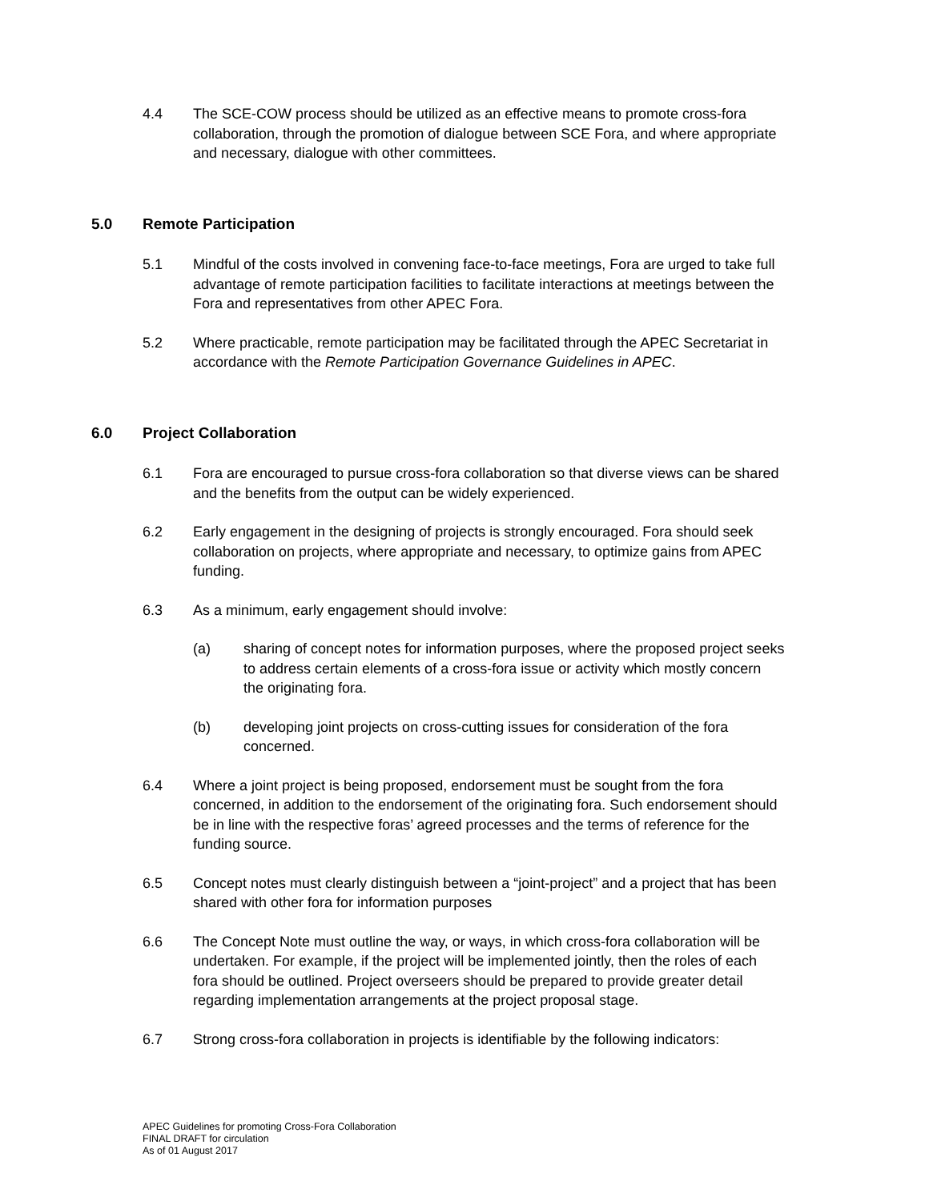4.4 The SCE-COW process should be utilized as an effective means to promote cross-fora collaboration, through the promotion of dialogue between SCE Fora, and where appropriate and necessary, dialogue with other committees.
5.0 Remote Participation
5.1 Mindful of the costs involved in convening face-to-face meetings, Fora are urged to take full advantage of remote participation facilities to facilitate interactions at meetings between the Fora and representatives from other APEC Fora.
5.2 Where practicable, remote participation may be facilitated through the APEC Secretariat in accordance with the Remote Participation Governance Guidelines in APEC.
6.0 Project Collaboration
6.1 Fora are encouraged to pursue cross-fora collaboration so that diverse views can be shared and the benefits from the output can be widely experienced.
6.2 Early engagement in the designing of projects is strongly encouraged. Fora should seek collaboration on projects, where appropriate and necessary, to optimize gains from APEC funding.
6.3 As a minimum, early engagement should involve:
(a) sharing of concept notes for information purposes, where the proposed project seeks to address certain elements of a cross-fora issue or activity which mostly concern the originating fora.
(b) developing joint projects on cross-cutting issues for consideration of the fora concerned.
6.4 Where a joint project is being proposed, endorsement must be sought from the fora concerned, in addition to the endorsement of the originating fora. Such endorsement should be in line with the respective foras’ agreed processes and the terms of reference for the funding source.
6.5 Concept notes must clearly distinguish between a “joint-project” and a project that has been shared with other fora for information purposes
6.6 The Concept Note must outline the way, or ways, in which cross-fora collaboration will be undertaken. For example, if the project will be implemented jointly, then the roles of each fora should be outlined. Project overseers should be prepared to provide greater detail regarding implementation arrangements at the project proposal stage.
6.7 Strong cross-fora collaboration in projects is identifiable by the following indicators:
APEC Guidelines for promoting Cross-Fora Collaboration
FINAL DRAFT for circulation
As of 01 August 2017